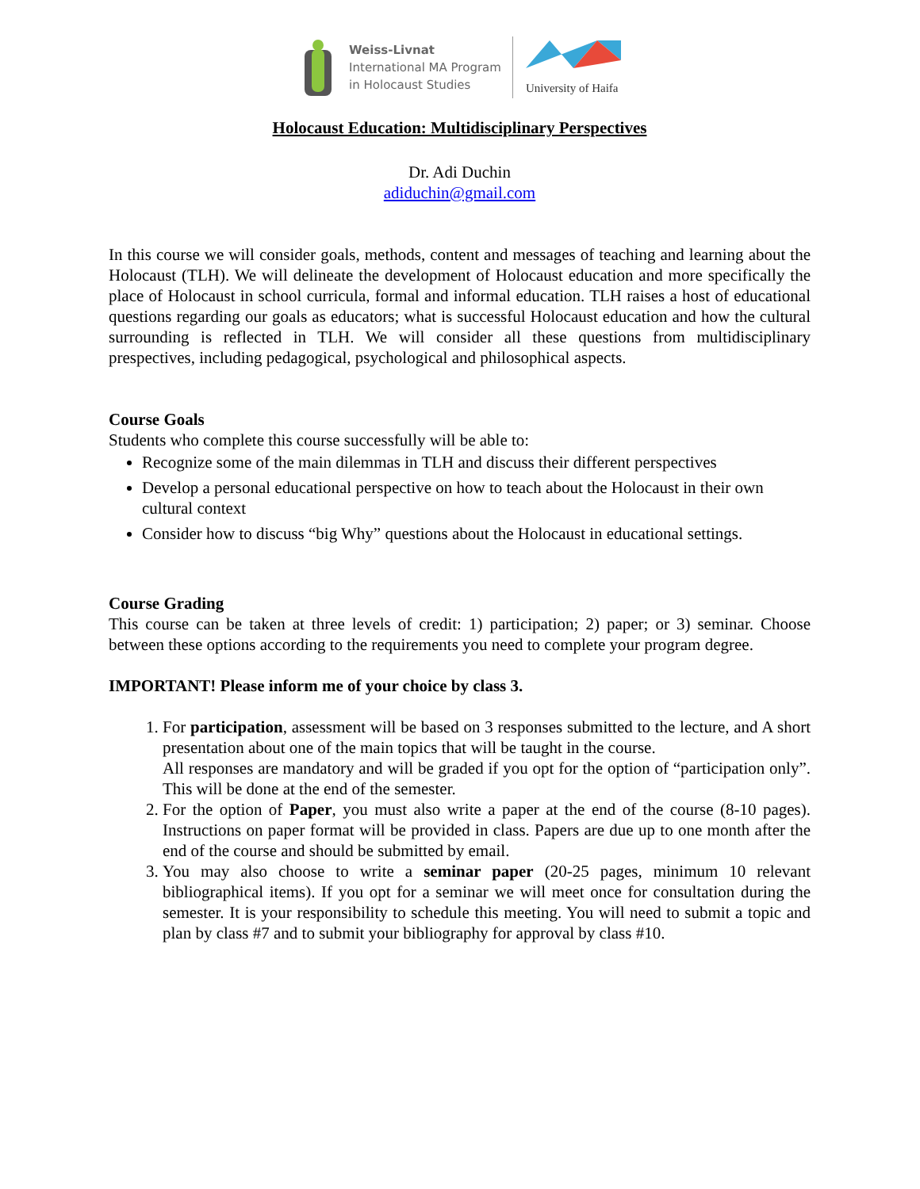Weiss-Livnat
International MA Program
in Holocaust Studies
University of Haifa
Holocaust Education: Multidisciplinary Perspectives
Dr. Adi Duchin
adiduchin@gmail.com
In this course we will consider goals, methods, content and messages of teaching and learning about the Holocaust (TLH). We will delineate the development of Holocaust education and more specifically the place of Holocaust in school curricula, formal and informal education. TLH raises a host of educational questions regarding our goals as educators; what is successful Holocaust education and how the cultural surrounding is reflected in TLH. We will consider all these questions from multidisciplinary prespectives, including pedagogical, psychological and philosophical aspects.
Course Goals
Students who complete this course successfully will be able to:
Recognize some of the main dilemmas in TLH and discuss their different perspectives
Develop a personal educational perspective on how to teach about the Holocaust in their own cultural context
Consider how to discuss “big Why” questions about the Holocaust in educational settings.
Course Grading
This course can be taken at three levels of credit: 1) participation; 2) paper; or 3) seminar. Choose between these options according to the requirements you need to complete your program degree.
IMPORTANT! Please inform me of your choice by class 3.
1. For participation, assessment will be based on 3 responses submitted to the lecture, and A short presentation about one of the main topics that will be taught in the course.
All responses are mandatory and will be graded if you opt for the option of “participation only”. This will be done at the end of the semester.
2. For the option of Paper, you must also write a paper at the end of the course (8-10 pages). Instructions on paper format will be provided in class. Papers are due up to one month after the end of the course and should be submitted by email.
3. You may also choose to write a seminar paper (20-25 pages, minimum 10 relevant bibliographical items). If you opt for a seminar we will meet once for consultation during the semester. It is your responsibility to schedule this meeting. You will need to submit a topic and plan by class #7 and to submit your bibliography for approval by class #10.